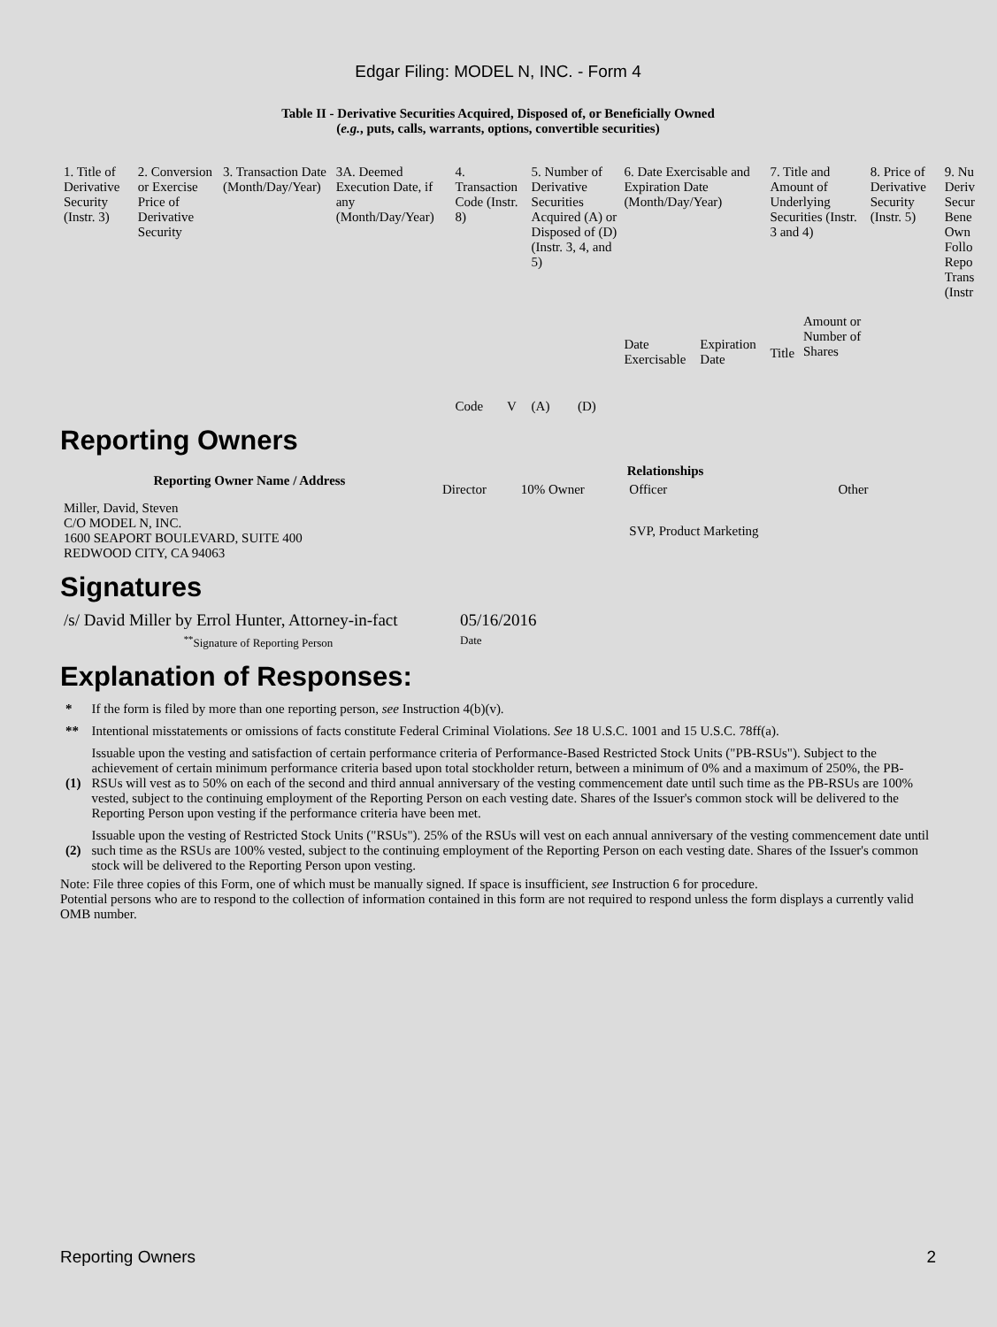Edgar Filing: MODEL N, INC. - Form 4
Table II - Derivative Securities Acquired, Disposed of, or Beneficially Owned
(e.g., puts, calls, warrants, options, convertible securities)
| 1. Title of Derivative Security (Instr. 3) | 2. Conversion or Exercise Price of Derivative Security | 3. Transaction Date (Month/Day/Year) | 3A. Deemed Execution Date, if any (Month/Day/Year) | 4. Transaction Code (Instr. 8) | | 5. Number of Derivative Securities Acquired (A) or Disposed of (D) (Instr. 3, 4, and 5) | | 6. Date Exercisable and Expiration Date (Month/Day/Year) | | 7. Title and Amount of Underlying Securities (Instr. 3 and 4) | | 8. Price of Derivative Security (Instr. 5) | 9. Nu Deriv Secur Bene Own Follo Repo Trans (Instr |
| --- | --- | --- | --- | --- | --- | --- | --- | --- | --- | --- | --- | --- | --- |
| | | | | Code | V | (A) | (D) | Date Exercisable | Expiration Date | Title | Amount or Number of Shares | | |
Reporting Owners
| Reporting Owner Name / Address | Relationships | | | |
| --- | --- | --- | --- | --- |
| | Director | 10% Owner | Officer | Other |
| Miller, David, Steven C/O MODEL N, INC. 1600 SEAPORT BOULEVARD, SUITE 400 REDWOOD CITY, CA 94063 | | | SVP, Product Marketing | |
Signatures
| /s/ David Miller by Errol Hunter, Attorney-in-fact | 05/16/2016 |
| <sup>**</sup> Signature of Reporting Person | Date |
Explanation of Responses:
| * | If the form is filed by more than one reporting person, see Instruction 4(b)(v). |
| ** | Intentional misstatements or omissions of facts constitute Federal Criminal Violations. See 18 U.S.C. 1001 and 15 U.S.C. 78ff(a). |
| (1) | Issuable upon the vesting and satisfaction of certain performance criteria of Performance-Based Restricted Stock Units ("PB-RSUs"). Subject to the achievement of certain minimum performance criteria based upon total stockholder return, between a minimum of 0% and a maximum of 250%, the PB-RSUs will vest as to 50% on each of the second and third annual anniversary of the vesting commencement date until such time as the PB-RSUs are 100% vested, subject to the continuing employment of the Reporting Person on each vesting date. Shares of the Issuer's common stock will be delivered to the Reporting Person upon vesting if the performance criteria have been met. |
| (2) | Issuable upon the vesting of Restricted Stock Units ("RSUs"). 25% of the RSUs will vest on each annual anniversary of the vesting commencement date until such time as the RSUs are 100% vested, subject to the continuing employment of the Reporting Person on each vesting date. Shares of the Issuer's common stock will be delivered to the Reporting Person upon vesting. |
Note: File three copies of this Form, one of which must be manually signed. If space is insufficient, see Instruction 6 for procedure.
Potential persons who are to respond to the collection of information contained in this form are not required to respond unless the form displays a currently valid OMB number.
Reporting Owners 2